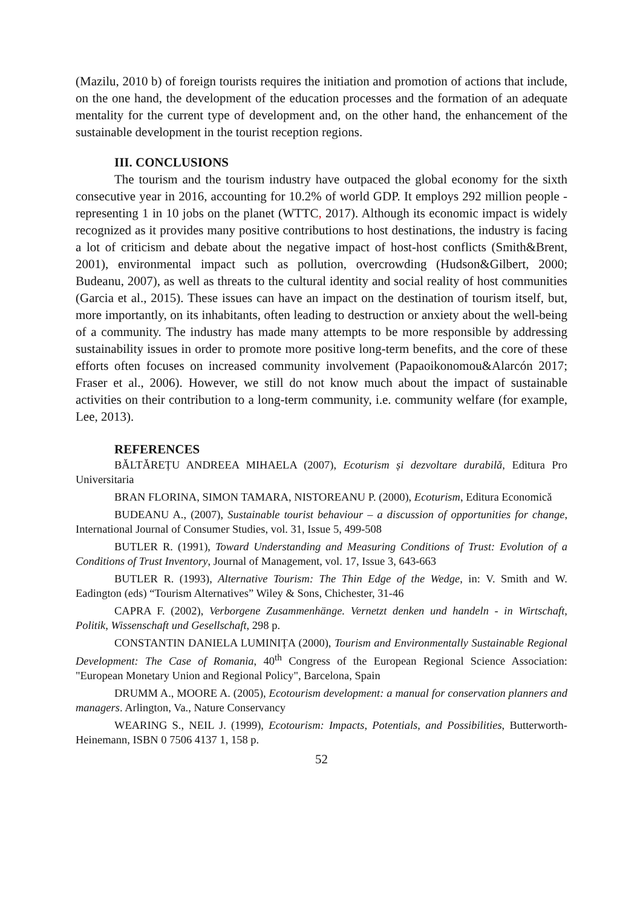(Mazilu, 2010 b) of foreign tourists requires the initiation and promotion of actions that include, on the one hand, the development of the education processes and the formation of an adequate mentality for the current type of development and, on the other hand, the enhancement of the sustainable development in the tourist reception regions.
III. CONCLUSIONS
The tourism and the tourism industry have outpaced the global economy for the sixth consecutive year in 2016, accounting for 10.2% of world GDP. It employs 292 million people - representing 1 in 10 jobs on the planet (WTTC, 2017). Although its economic impact is widely recognized as it provides many positive contributions to host destinations, the industry is facing a lot of criticism and debate about the negative impact of host-host conflicts (Smith&Brent, 2001), environmental impact such as pollution, overcrowding (Hudson&Gilbert, 2000; Budeanu, 2007), as well as threats to the cultural identity and social reality of host communities (Garcia et al., 2015). These issues can have an impact on the destination of tourism itself, but, more importantly, on its inhabitants, often leading to destruction or anxiety about the well-being of a community. The industry has made many attempts to be more responsible by addressing sustainability issues in order to promote more positive long-term benefits, and the core of these efforts often focuses on increased community involvement (Papaoikonomou&Alarcón 2017; Fraser et al., 2006). However, we still do not know much about the impact of sustainable activities on their contribution to a long-term community, i.e. community welfare (for example, Lee, 2013).
REFERENCES
BĂLTĂREȚU ANDREEA MIHAELA (2007), Ecoturism și dezvoltare durabilă, Editura Pro Universitaria
BRAN FLORINA, SIMON TAMARA, NISTOREANU P. (2000), Ecoturism, Editura Economică
BUDEANU A., (2007), Sustainable tourist behaviour – a discussion of opportunities for change, International Journal of Consumer Studies, vol. 31, Issue 5, 499-508
BUTLER R. (1991), Toward Understanding and Measuring Conditions of Trust: Evolution of a Conditions of Trust Inventory, Journal of Management, vol. 17, Issue 3, 643-663
BUTLER R. (1993), Alternative Tourism: The Thin Edge of the Wedge, in: V. Smith and W. Eadington (eds) “Tourism Alternatives” Wiley & Sons, Chichester, 31-46
CAPRA F. (2002), Verborgene Zusammenhänge. Vernetzt denken und handeln - in Wirtschaft, Politik, Wissenschaft und Gesellschaft, 298 p.
CONSTANTIN DANIELA LUMINIȚA (2000), Tourism and Environmentally Sustainable Regional Development: The Case of Romania, 40<sup>th</sup> Congress of the European Regional Science Association: "European Monetary Union and Regional Policy", Barcelona, Spain
DRUMM A., MOORE A. (2005), Ecotourism development: a manual for conservation planners and managers. Arlington, Va., Nature Conservancy
WEARING S., NEIL J. (1999), Ecotourism: Impacts, Potentials, and Possibilities, Butterworth-Heinemann, ISBN 0 7506 4137 1, 158 p.
52